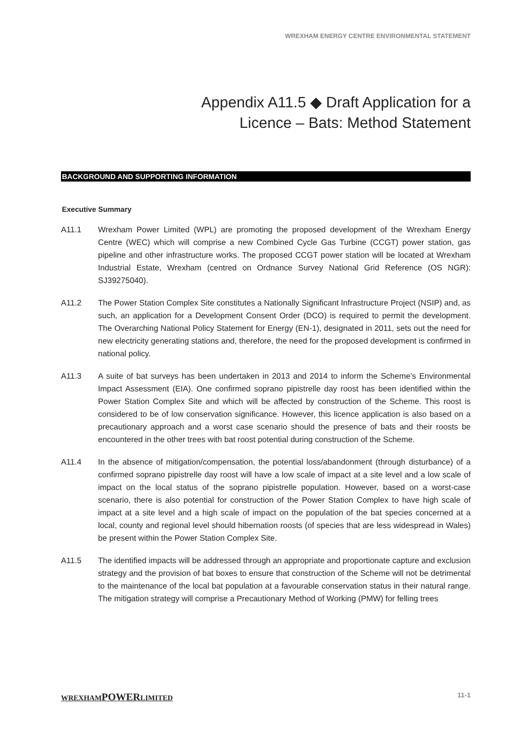WREXHAM ENERGY CENTRE ENVIRONMENTAL STATEMENT
Appendix A11.5 ◆ Draft Application for a
Licence – Bats: Method Statement
BACKGROUND AND SUPPORTING INFORMATION
Executive Summary
A11.1 Wrexham Power Limited (WPL) are promoting the proposed development of the Wrexham Energy Centre (WEC) which will comprise a new Combined Cycle Gas Turbine (CCGT) power station, gas pipeline and other infrastructure works. The proposed CCGT power station will be located at Wrexham Industrial Estate, Wrexham (centred on Ordnance Survey National Grid Reference (OS NGR): SJ39275040).
A11.2 The Power Station Complex Site constitutes a Nationally Significant Infrastructure Project (NSIP) and, as such, an application for a Development Consent Order (DCO) is required to permit the development. The Overarching National Policy Statement for Energy (EN-1), designated in 2011, sets out the need for new electricity generating stations and, therefore, the need for the proposed development is confirmed in national policy.
A11.3 A suite of bat surveys has been undertaken in 2013 and 2014 to inform the Scheme’s Environmental Impact Assessment (EIA). One confirmed soprano pipistrelle day roost has been identified within the Power Station Complex Site and which will be affected by construction of the Scheme. This roost is considered to be of low conservation significance. However, this licence application is also based on a precautionary approach and a worst case scenario should the presence of bats and their roosts be encountered in the other trees with bat roost potential during construction of the Scheme.
A11.4 In the absence of mitigation/compensation, the potential loss/abandonment (through disturbance) of a confirmed soprano pipistrelle day roost will have a low scale of impact at a site level and a low scale of impact on the local status of the soprano pipistrelle population. However, based on a worst-case scenario, there is also potential for construction of the Power Station Complex to have high scale of impact at a site level and a high scale of impact on the population of the bat species concerned at a local, county and regional level should hibernation roosts (of species that are less widespread in Wales) be present within the Power Station Complex Site.
A11.5 The identified impacts will be addressed through an appropriate and proportionate capture and exclusion strategy and the provision of bat boxes to ensure that construction of the Scheme will not be detrimental to the maintenance of the local bat population at a favourable conservation status in their natural range. The mitigation strategy will comprise a Precautionary Method of Working (PMW) for felling trees
WREXHAMPOWERLIMITED 11-1